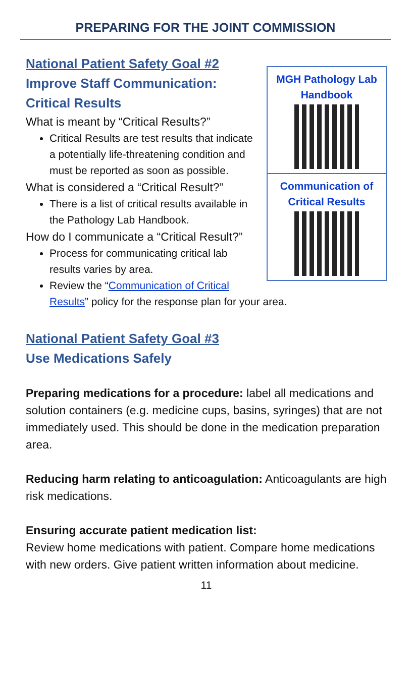PREPARING FOR THE JOINT COMMISSION
MGH Pathology Lab Handbook
Communication of Critical Results
National Patient Safety Goal #2
Improve Staff Communication: Critical Results
What is meant by “Critical Results?”
Critical Results are test results that indicate a potentially life-threatening condition and must be reported as soon as possible.
What is considered a “Critical Result?”
There is a list of critical results available in the Pathology Lab Handbook.
How do I communicate a “Critical Result?”
Process for communicating critical lab results varies by area.
Review the “Communication of Critical Results” policy for the response plan for your area.
National Patient Safety Goal #3
Use Medications Safely
Preparing medications for a procedure: label all medications and solution containers (e.g. medicine cups, basins, syringes) that are not immediately used. This should be done in the medication preparation area.
Reducing harm relating to anticoagulation: Anticoagulants are high risk medications.
Ensuring accurate patient medication list:
Review home medications with patient. Compare home medications with new orders. Give patient written information about medicine.
11